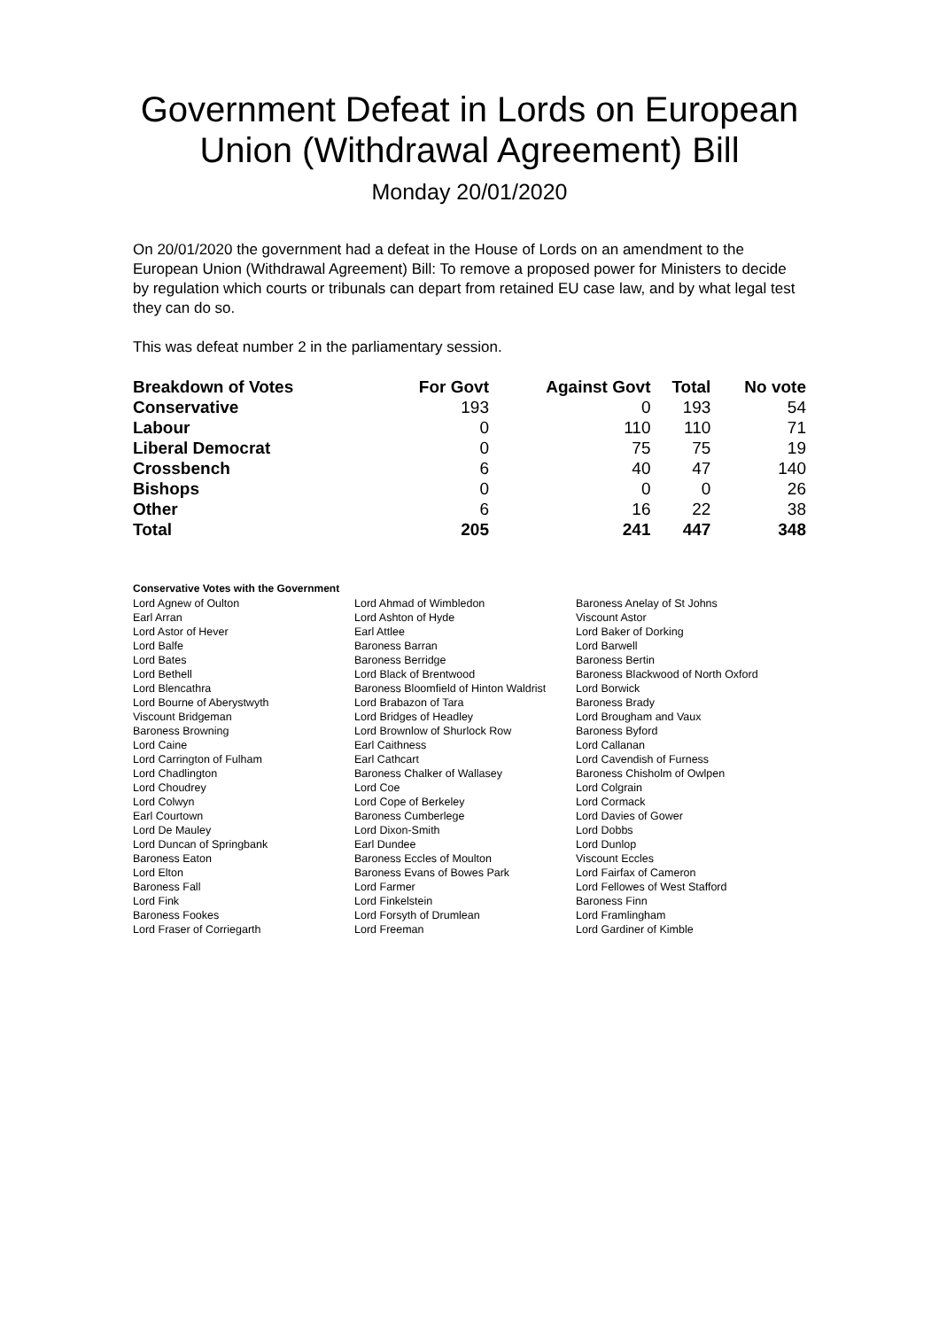Government Defeat in Lords on European Union (Withdrawal Agreement) Bill
Monday 20/01/2020
On 20/01/2020 the government had a defeat in the House of Lords on an amendment to the European Union (Withdrawal Agreement) Bill: To remove a proposed power for Ministers to decide by regulation which courts or tribunals can depart from retained EU case law, and by what legal test they can do so.
This was defeat number 2 in the parliamentary session.
| Breakdown of Votes | For Govt | Against Govt | Total | No vote |
| --- | --- | --- | --- | --- |
| Conservative | 193 | 0 | 193 | 54 |
| Labour | 0 | 110 | 110 | 71 |
| Liberal Democrat | 0 | 75 | 75 | 19 |
| Crossbench | 6 | 40 | 47 | 140 |
| Bishops | 0 | 0 | 0 | 26 |
| Other | 6 | 16 | 22 | 38 |
| Total | 205 | 241 | 447 | 348 |
Conservative Votes with the Government
| Lord Agnew of Oulton | Lord Ahmad of Wimbledon | Baroness Anelay of St Johns |
| Earl Arran | Lord Ashton of Hyde | Viscount Astor |
| Lord Astor of Hever | Earl Attlee | Lord Baker of Dorking |
| Lord Balfe | Baroness Barran | Lord Barwell |
| Lord Bates | Baroness Berridge | Baroness Bertin |
| Lord Bethell | Lord Black of Brentwood | Baroness Blackwood of North Oxford |
| Lord Blencathra | Baroness Bloomfield of Hinton Waldrist | Lord Borwick |
| Lord Bourne of Aberystwyth | Lord Brabazon of Tara | Baroness Brady |
| Viscount Bridgeman | Lord Bridges of Headley | Lord Brougham and Vaux |
| Baroness Browning | Lord Brownlow of Shurlock Row | Baroness Byford |
| Lord Caine | Earl Caithness | Lord Callanan |
| Lord Carrington of Fulham | Earl Cathcart | Lord Cavendish of Furness |
| Lord Chadlington | Baroness Chalker of Wallasey | Baroness Chisholm of Owlpen |
| Lord Choudrey | Lord Coe | Lord Colgrain |
| Lord Colwyn | Lord Cope of Berkeley | Lord Cormack |
| Earl Courtown | Baroness Cumberlege | Lord Davies of Gower |
| Lord De Mauley | Lord Dixon-Smith | Lord Dobbs |
| Lord Duncan of Springbank | Earl Dundee | Lord Dunlop |
| Baroness Eaton | Baroness Eccles of Moulton | Viscount Eccles |
| Lord Elton | Baroness Evans of Bowes Park | Lord Fairfax of Cameron |
| Baroness Fall | Lord Farmer | Lord Fellowes of West Stafford |
| Lord Fink | Lord Finkelstein | Baroness Finn |
| Baroness Fookes | Lord Forsyth of Drumlean | Lord Framlingham |
| Lord Fraser of Corriegarth | Lord Freeman | Lord Gardiner of Kimble |